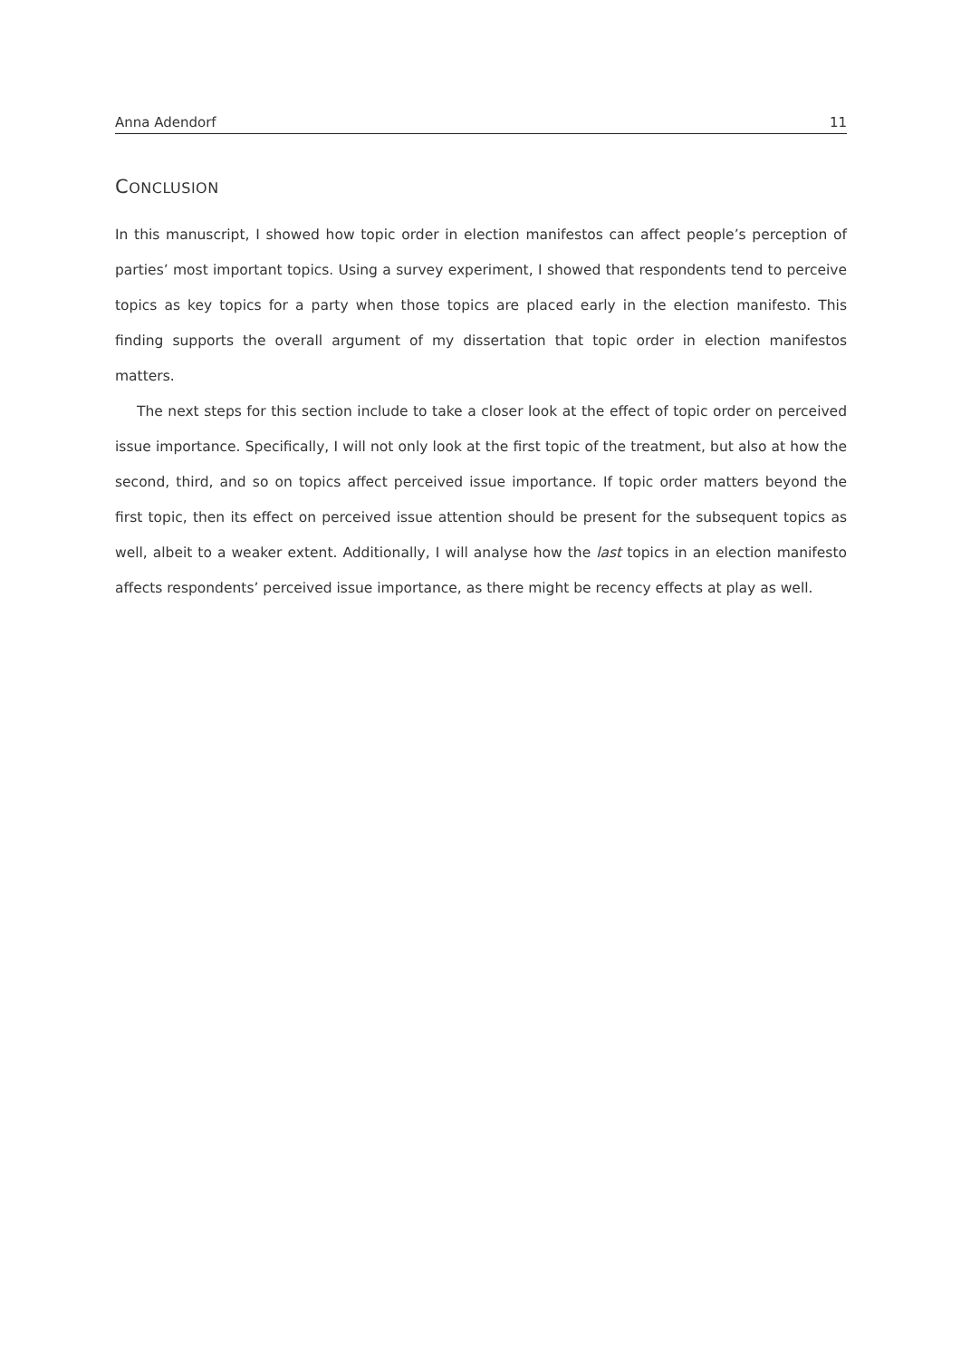Anna Adendorf 11
CONCLUSION
In this manuscript, I showed how topic order in election manifestos can affect people’s perception of parties’ most important topics. Using a survey experiment, I showed that respondents tend to perceive topics as key topics for a party when those topics are placed early in the election manifesto. This finding supports the overall argument of my dissertation that topic order in election manifestos matters.
The next steps for this section include to take a closer look at the effect of topic order on perceived issue importance. Specifically, I will not only look at the first topic of the treatment, but also at how the second, third, and so on topics affect perceived issue importance. If topic order matters beyond the first topic, then its effect on perceived issue attention should be present for the subsequent topics as well, albeit to a weaker extent. Additionally, I will analyse how the last topics in an election manifesto affects respondents’ perceived issue importance, as there might be recency effects at play as well.